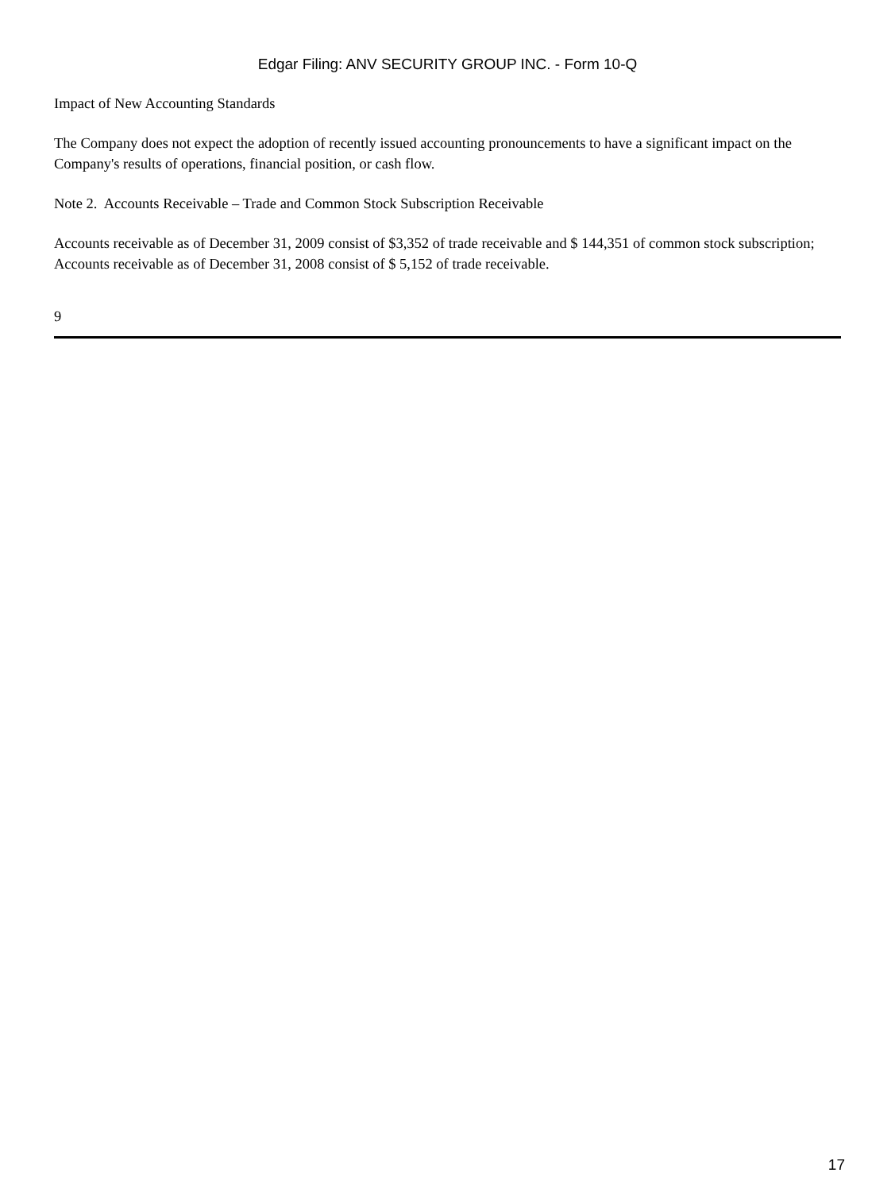Edgar Filing: ANV SECURITY GROUP INC. - Form 10-Q
Impact of New Accounting Standards
The Company does not expect the adoption of recently issued accounting pronouncements to have a significant impact on the Company's results of operations, financial position, or cash flow.
Note 2. Accounts Receivable – Trade and Common Stock Subscription Receivable
Accounts receivable as of December 31, 2009 consist of $3,352 of trade receivable and $ 144,351 of common stock subscription; Accounts receivable as of December 31, 2008 consist of $ 5,152 of trade receivable.
9
17